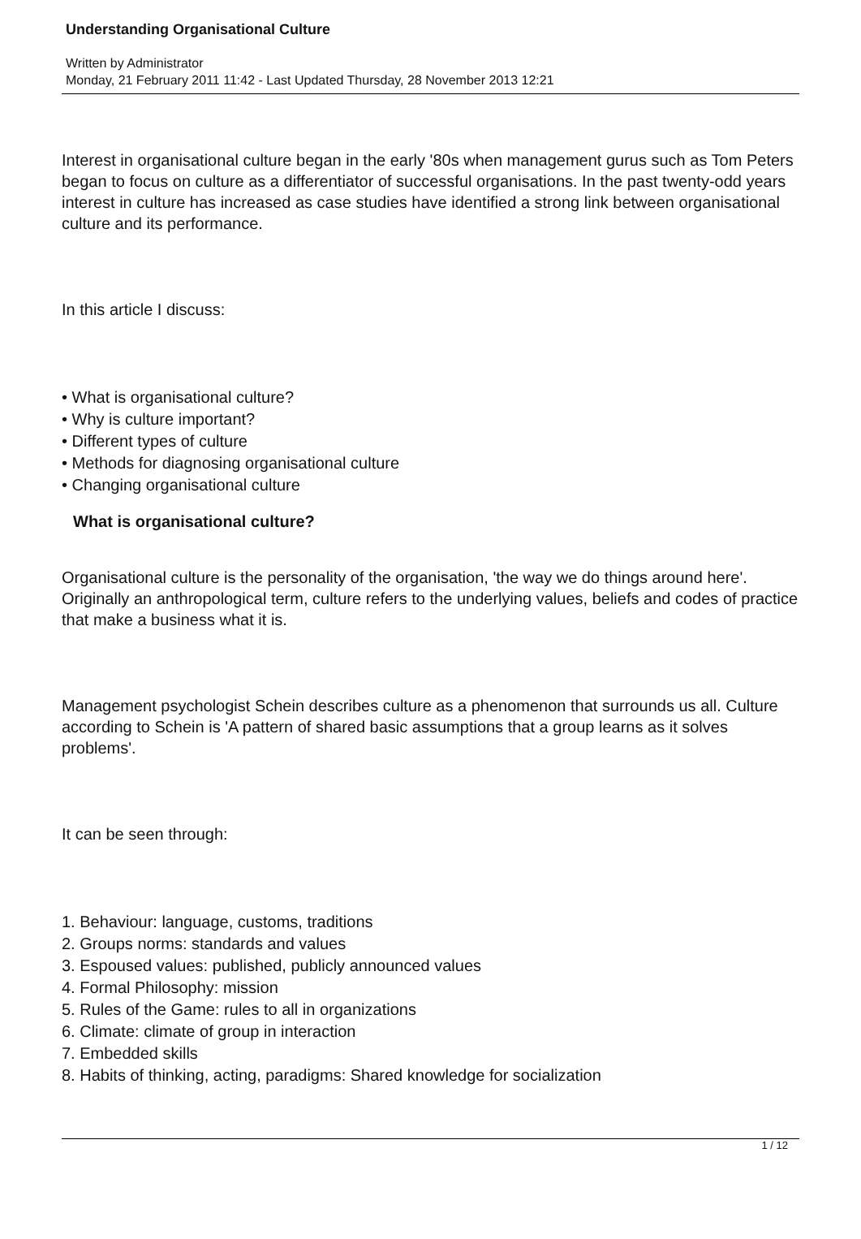Understanding Organisational Culture
Written by Administrator
Monday, 21 February 2011 11:42 - Last Updated Thursday, 28 November 2013 12:21
Interest in organisational culture began in the early '80s when management gurus such as Tom Peters began to focus on culture as a differentiator of successful organisations. In the past twenty-odd years interest in culture has increased as case studies have identified a strong link between organisational culture and its performance.
In this article I discuss:
• What is organisational culture?
• Why is culture important?
• Different types of culture
• Methods for diagnosing organisational culture
• Changing organisational culture
What is organisational culture?
Organisational culture is the personality of the organisation, 'the way we do things around here'. Originally an anthropological term, culture refers to the underlying values, beliefs and codes of practice that make a business what it is.
Management psychologist Schein describes culture as a phenomenon that surrounds us all. Culture according to Schein is 'A pattern of shared basic assumptions that a group learns as it solves problems'.
It can be seen through:
1. Behaviour: language, customs, traditions
2. Groups norms: standards and values
3. Espoused values: published, publicly announced values
4. Formal Philosophy: mission
5. Rules of the Game: rules to all in organizations
6. Climate: climate of group in interaction
7. Embedded skills
8. Habits of thinking, acting, paradigms: Shared knowledge for socialization
1 / 12